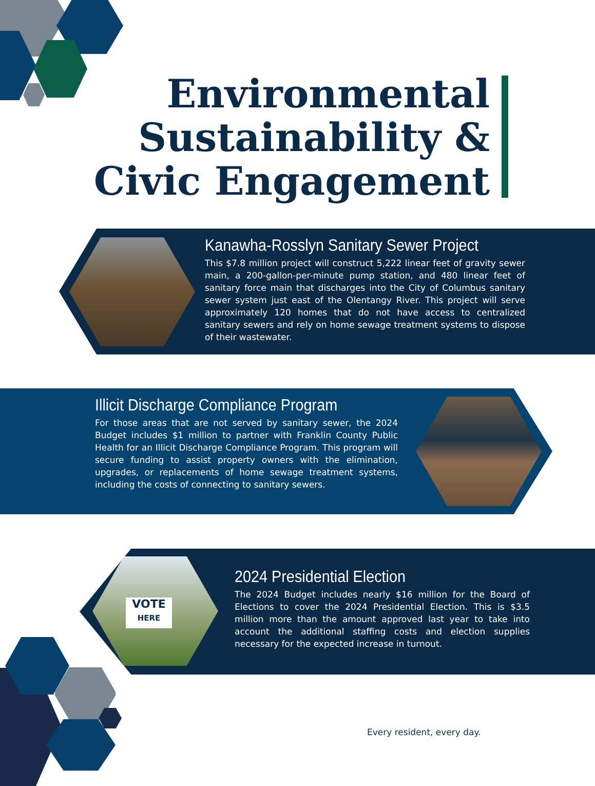Environmental
Sustainability &
Civic Engagement
Kanawha-Rosslyn Sanitary Sewer Project
This $7.8 million project will construct 5,222 linear feet of gravity sewer main, a 200-gallon-per-minute pump station, and 480 linear feet of sanitary force main that discharges into the City of Columbus sanitary sewer system just east of the Olentangy River. This project will serve approximately 120 homes that do not have access to centralized sanitary sewers and rely on home sewage treatment systems to dispose of their wastewater.
Illicit Discharge Compliance Program
For those areas that are not served by sanitary sewer, the 2024 Budget includes $1 million to partner with Franklin County Public Health for an Illicit Discharge Compliance Program. This program will secure funding to assist property owners with the elimination, upgrades, or replacements of home sewage treatment systems, including the costs of connecting to sanitary sewers.
2024 Presidential Election
The 2024 Budget includes nearly $16 million for the Board of Elections to cover the 2024 Presidential Election. This is $3.5 million more than the amount approved last year to take into account the additional staffing costs and election supplies necessary for the expected increase in turnout.
VOTE
HERE
Every resident, every day.